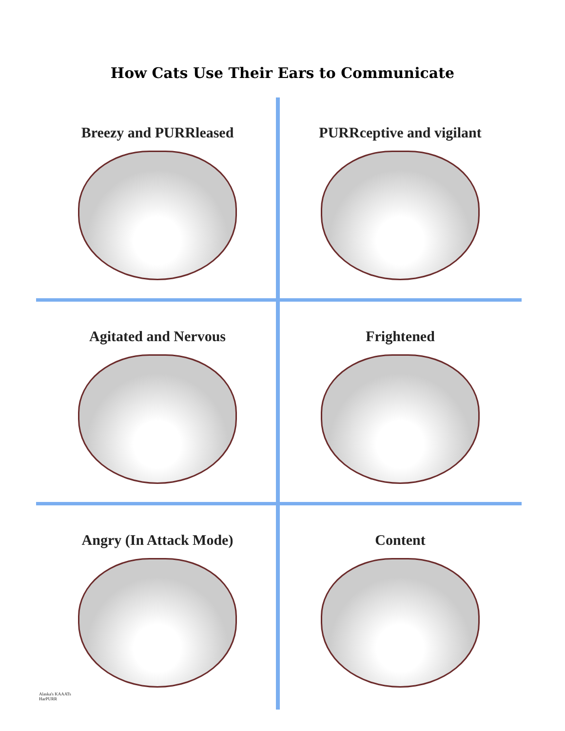How Cats Use Their Ears to Communicate
Breezy and PURRleased
PURRceptive and vigilant
Agitated and Nervous
Frightened
Angry (In Attack Mode)
Alaska's KAAATs
HarPURR
Content